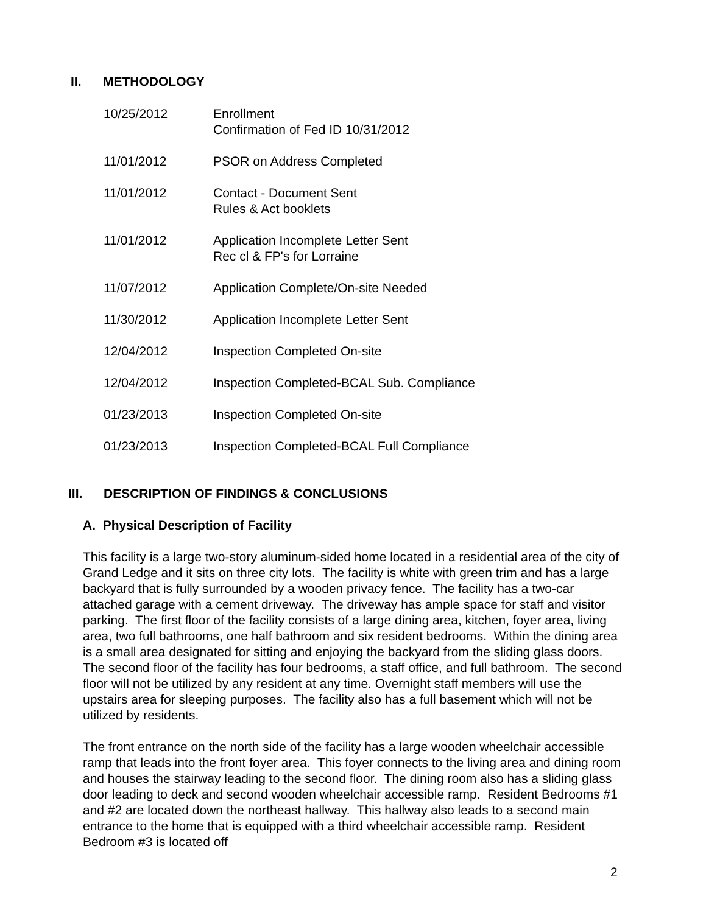II. METHODOLOGY
10/25/2012 Enrollment
Confirmation of Fed ID 10/31/2012
11/01/2012 PSOR on Address Completed
11/01/2012 Contact - Document Sent
Rules & Act booklets
11/01/2012 Application Incomplete Letter Sent
Rec cl & FP's for Lorraine
11/07/2012 Application Complete/On-site Needed
11/30/2012 Application Incomplete Letter Sent
12/04/2012 Inspection Completed On-site
12/04/2012 Inspection Completed-BCAL Sub. Compliance
01/23/2013 Inspection Completed On-site
01/23/2013 Inspection Completed-BCAL Full Compliance
III. DESCRIPTION OF FINDINGS & CONCLUSIONS
A. Physical Description of Facility
This facility is a large two-story aluminum-sided home located in a residential area of the city of Grand Ledge and it sits on three city lots. The facility is white with green trim and has a large backyard that is fully surrounded by a wooden privacy fence. The facility has a two-car attached garage with a cement driveway. The driveway has ample space for staff and visitor parking. The first floor of the facility consists of a large dining area, kitchen, foyer area, living area, two full bathrooms, one half bathroom and six resident bedrooms. Within the dining area is a small area designated for sitting and enjoying the backyard from the sliding glass doors. The second floor of the facility has four bedrooms, a staff office, and full bathroom. The second floor will not be utilized by any resident at any time. Overnight staff members will use the upstairs area for sleeping purposes. The facility also has a full basement which will not be utilized by residents.
The front entrance on the north side of the facility has a large wooden wheelchair accessible ramp that leads into the front foyer area. This foyer connects to the living area and dining room and houses the stairway leading to the second floor. The dining room also has a sliding glass door leading to deck and second wooden wheelchair accessible ramp. Resident Bedrooms #1 and #2 are located down the northeast hallway. This hallway also leads to a second main entrance to the home that is equipped with a third wheelchair accessible ramp. Resident Bedroom #3 is located off
2